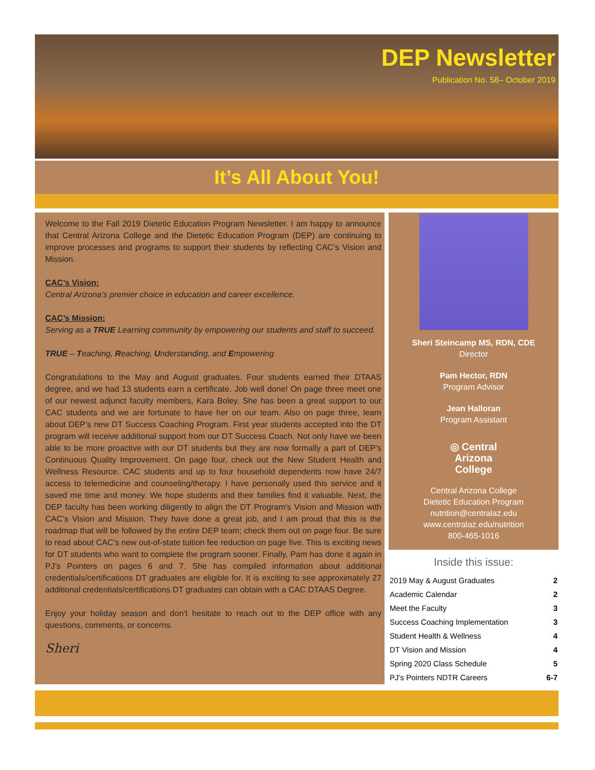DEP Newsletter
Publication No. 58– October 2019
It’s All About You!
Welcome to the Fall 2019 Dietetic Education Program Newsletter. I am happy to announce that Central Arizona College and the Dietetic Education Program (DEP) are continuing to improve processes and programs to support their students by reflecting CAC’s Vision and Mission.
CAC’s Vision:
Central Arizona’s premier choice in education and career excellence.
CAC’s Mission:
Serving as a TRUE Learning community by empowering our students and staff to succeed.
TRUE – Teaching, Reaching, Understanding, and Empowering
Congratulations to the May and August graduates. Four students earned their DTAAS degree, and we had 13 students earn a certificate. Job well done! On page three meet one of our newest adjunct faculty members, Kara Boley. She has been a great support to our CAC students and we are fortunate to have her on our team. Also on page three, learn about DEP’s new DT Success Coaching Program. First year students accepted into the DT program will receive additional support from our DT Success Coach. Not only have we been able to be more proactive with our DT students but they are now formally a part of DEP’s Continuous Quality Improvement. On page four, check out the New Student Health and Wellness Resource. CAC students and up to four household dependents now have 24/7 access to telemedicine and counseling/therapy. I have personally used this service and it saved me time and money. We hope students and their families find it valuable. Next, the DEP faculty has been working diligently to align the DT Program’s Vision and Mission with CAC’s Vision and Mission. They have done a great job, and I am proud that this is the roadmap that will be followed by the entire DEP team; check them out on page four. Be sure to read about CAC’s new out-of-state tuition fee reduction on page five. This is exciting news for DT students who want to complete the program sooner. Finally, Pam has done it again in PJ’s Pointers on pages 6 and 7. She has compiled information about additional credentials/certifications DT graduates are eligible for. It is exciting to see approximately 27 additional credentials/certifications DT graduates can obtain with a CAC DTAAS Degree.
Enjoy your holiday season and don’t hesitate to reach out to the DEP office with any questions, comments, or concerns.
Sheri
Sheri Steincamp MS, RDN, CDE
Director
Pam Hector, RDN
Program Advisor
Jean Halloran
Program Assistant
◎ Central
Arizona
College
Central Arizona College
Dietetic Education Program
nutrition@centralaz.edu
www.centralaz.edu/nutrition
800-465-1016
Inside this issue:
| 2019 May & August Graduates | 2 |
| Academic Calendar | 2 |
| Meet the Faculty | 3 |
| Success Coaching Implementation | 3 |
| Student Health & Wellness | 4 |
| DT Vision and Mission | 4 |
| Spring 2020 Class Schedule | 5 |
| PJ’s Pointers NDTR Careers | 6-7 |